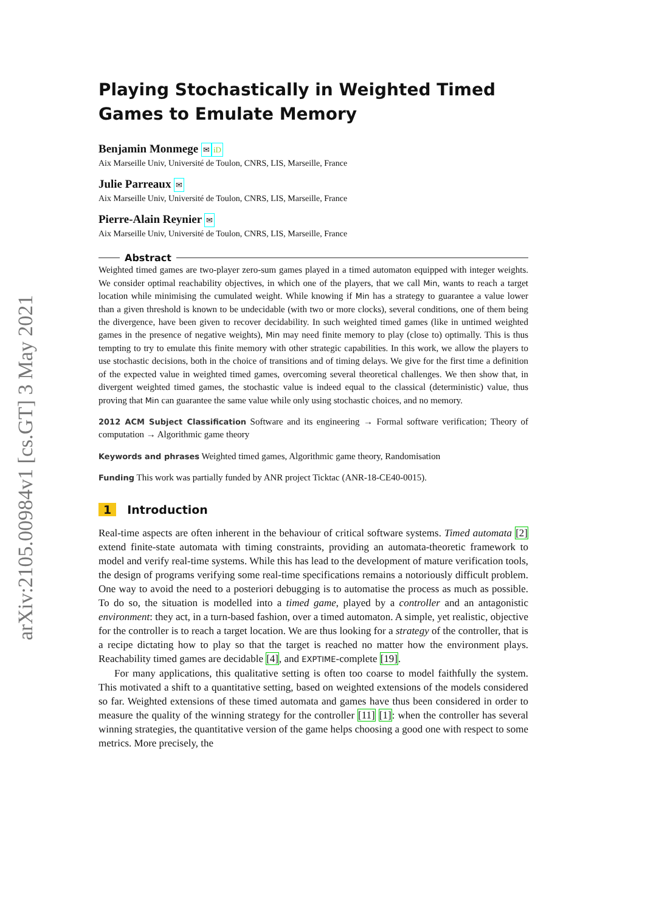arXiv:2105.00984v1 [cs.GT] 3 May 2021
Playing Stochastically in Weighted Timed Games to Emulate Memory
Benjamin Monmege ✉iD
Aix Marseille Univ, Université de Toulon, CNRS, LIS, Marseille, France
Julie Parreaux ✉
Aix Marseille Univ, Université de Toulon, CNRS, LIS, Marseille, France
Pierre-Alain Reynier ✉
Aix Marseille Univ, Université de Toulon, CNRS, LIS, Marseille, France
Abstract
Weighted timed games are two-player zero-sum games played in a timed automaton equipped with integer weights. We consider optimal reachability objectives, in which one of the players, that we call Min, wants to reach a target location while minimising the cumulated weight. While knowing if Min has a strategy to guarantee a value lower than a given threshold is known to be undecidable (with two or more clocks), several conditions, one of them being the divergence, have been given to recover decidability. In such weighted timed games (like in untimed weighted games in the presence of negative weights), Min may need finite memory to play (close to) optimally. This is thus tempting to try to emulate this finite memory with other strategic capabilities. In this work, we allow the players to use stochastic decisions, both in the choice of transitions and of timing delays. We give for the first time a definition of the expected value in weighted timed games, overcoming several theoretical challenges. We then show that, in divergent weighted timed games, the stochastic value is indeed equal to the classical (deterministic) value, thus proving that Min can guarantee the same value while only using stochastic choices, and no memory.
2012 ACM Subject Classification Software and its engineering → Formal software verification; Theory of computation → Algorithmic game theory
Keywords and phrases Weighted timed games, Algorithmic game theory, Randomisation
Funding This work was partially funded by ANR project Ticktac (ANR-18-CE40-0015).
1 Introduction
Real-time aspects are often inherent in the behaviour of critical software systems. Timed automata [2] extend finite-state automata with timing constraints, providing an automata-theoretic framework to model and verify real-time systems. While this has lead to the development of mature verification tools, the design of programs verifying some real-time specifications remains a notoriously difficult problem. One way to avoid the need to a posteriori debugging is to automatise the process as much as possible. To do so, the situation is modelled into a timed game, played by a controller and an antagonistic environment: they act, in a turn-based fashion, over a timed automaton. A simple, yet realistic, objective for the controller is to reach a target location. We are thus looking for a strategy of the controller, that is a recipe dictating how to play so that the target is reached no matter how the environment plays. Reachability timed games are decidable [4], and EXPTIME-complete [19].
For many applications, this qualitative setting is often too coarse to model faithfully the system. This motivated a shift to a quantitative setting, based on weighted extensions of the models considered so far. Weighted extensions of these timed automata and games have thus been considered in order to measure the quality of the winning strategy for the controller [11] [1]: when the controller has several winning strategies, the quantitative version of the game helps choosing a good one with respect to some metrics. More precisely, the